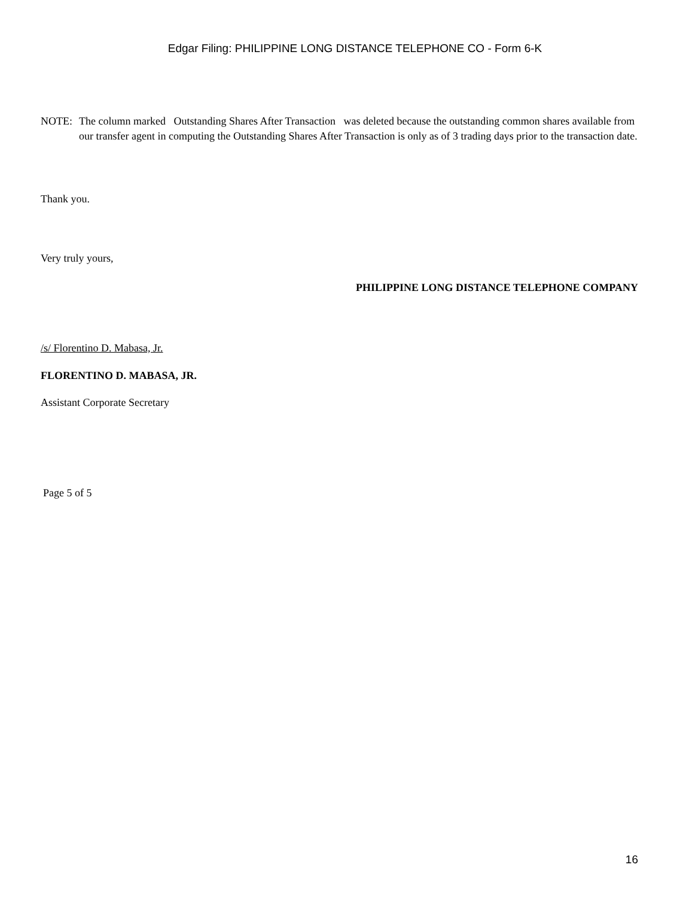Edgar Filing: PHILIPPINE LONG DISTANCE TELEPHONE CO - Form 6-K
NOTE: The column marked Outstanding Shares After Transaction was deleted because the outstanding common shares available from our transfer agent in computing the Outstanding Shares After Transaction is only as of 3 trading days prior to the transaction date.
Thank you.
Very truly yours,
PHILIPPINE LONG DISTANCE TELEPHONE COMPANY
/s/ Florentino D. Mabasa, Jr.
FLORENTINO D. MABASA, JR.
Assistant Corporate Secretary
Page 5 of 5
16